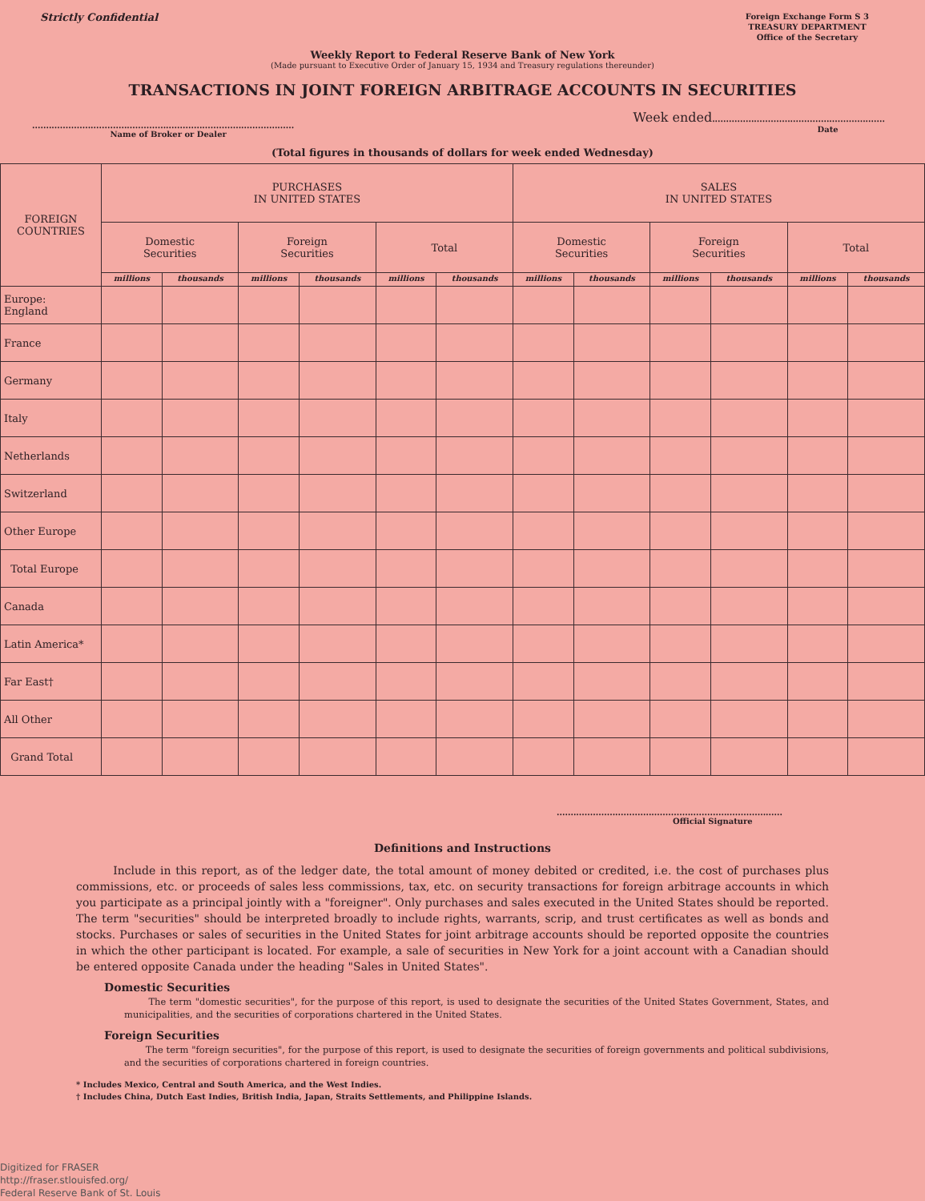Strictly Confidential
Foreign Exchange Form S 3
TREASURY DEPARTMENT
Office of the Secretary
Weekly Report to Federal Reserve Bank of New York
(Made pursuant to Executive Order of January 15, 1934 and Treasury regulations thereunder)
TRANSACTIONS IN JOINT FOREIGN ARBITRAGE ACCOUNTS IN SECURITIES
..............................................................................................
Name of Broker or Dealer
Week ended..............................................................
Date
(Total figures in thousands of dollars for week ended Wednesday)
| FOREIGN COUNTRIES | PURCHASES IN UNITED STATES | | | | | | SALES IN UNITED STATES | | | | | |
| --- | --- | --- | --- | --- | --- | --- | --- | --- | --- | --- | --- | --- |
| | Domestic Securities | | Foreign Securities | | Total | | Domestic Securities | | Foreign Securities | | Total | |
| | millions | thousands | millions | thousands | millions | thousands | millions | thousands | millions | thousands | millions | thousands |
| Europe: England | | | | | | | | | | | | |
| France | | | | | | | | | | | | |
| Germany | | | | | | | | | | | | |
| Italy | | | | | | | | | | | | |
| Netherlands | | | | | | | | | | | | |
| Switzerland | | | | | | | | | | | | |
| Other Europe | | | | | | | | | | | | |
| Total Europe | | | | | | | | | | | | |
| Canada | | | | | | | | | | | | |
| Latin America* | | | | | | | | | | | | |
| Far East† | | | | | | | | | | | | |
| All Other | | | | | | | | | | | | |
| Grand Total | | | | | | | | | | | | |
.................................................................................
Official Signature
Definitions and Instructions
Include in this report, as of the ledger date, the total amount of money debited or credited, i.e. the cost of purchases plus commissions, etc. or proceeds of sales less commissions, tax, etc. on security transactions for foreign arbitrage accounts in which you participate as a principal jointly with a "foreigner". Only purchases and sales executed in the United States should be reported. The term "securities" should be interpreted broadly to include rights, warrants, scrip, and trust certificates as well as bonds and stocks. Purchases or sales of securities in the United States for joint arbitrage accounts should be reported opposite the countries in which the other participant is located. For example, a sale of securities in New York for a joint account with a Canadian should be entered opposite Canada under the heading "Sales in United States".
Domestic Securities
The term "domestic securities", for the purpose of this report, is used to designate the securities of the United States Government, States, and municipalities, and the securities of corporations chartered in the United States.
Foreign Securities
The term "foreign securities", for the purpose of this report, is used to designate the securities of foreign governments and political subdivisions, and the securities of corporations chartered in foreign countries.
* Includes Mexico, Central and South America, and the West Indies.
† Includes China, Dutch East Indies, British India, Japan, Straits Settlements, and Philippine Islands.
Digitized for FRASER
http://fraser.stlouisfed.org/
Federal Reserve Bank of St. Louis